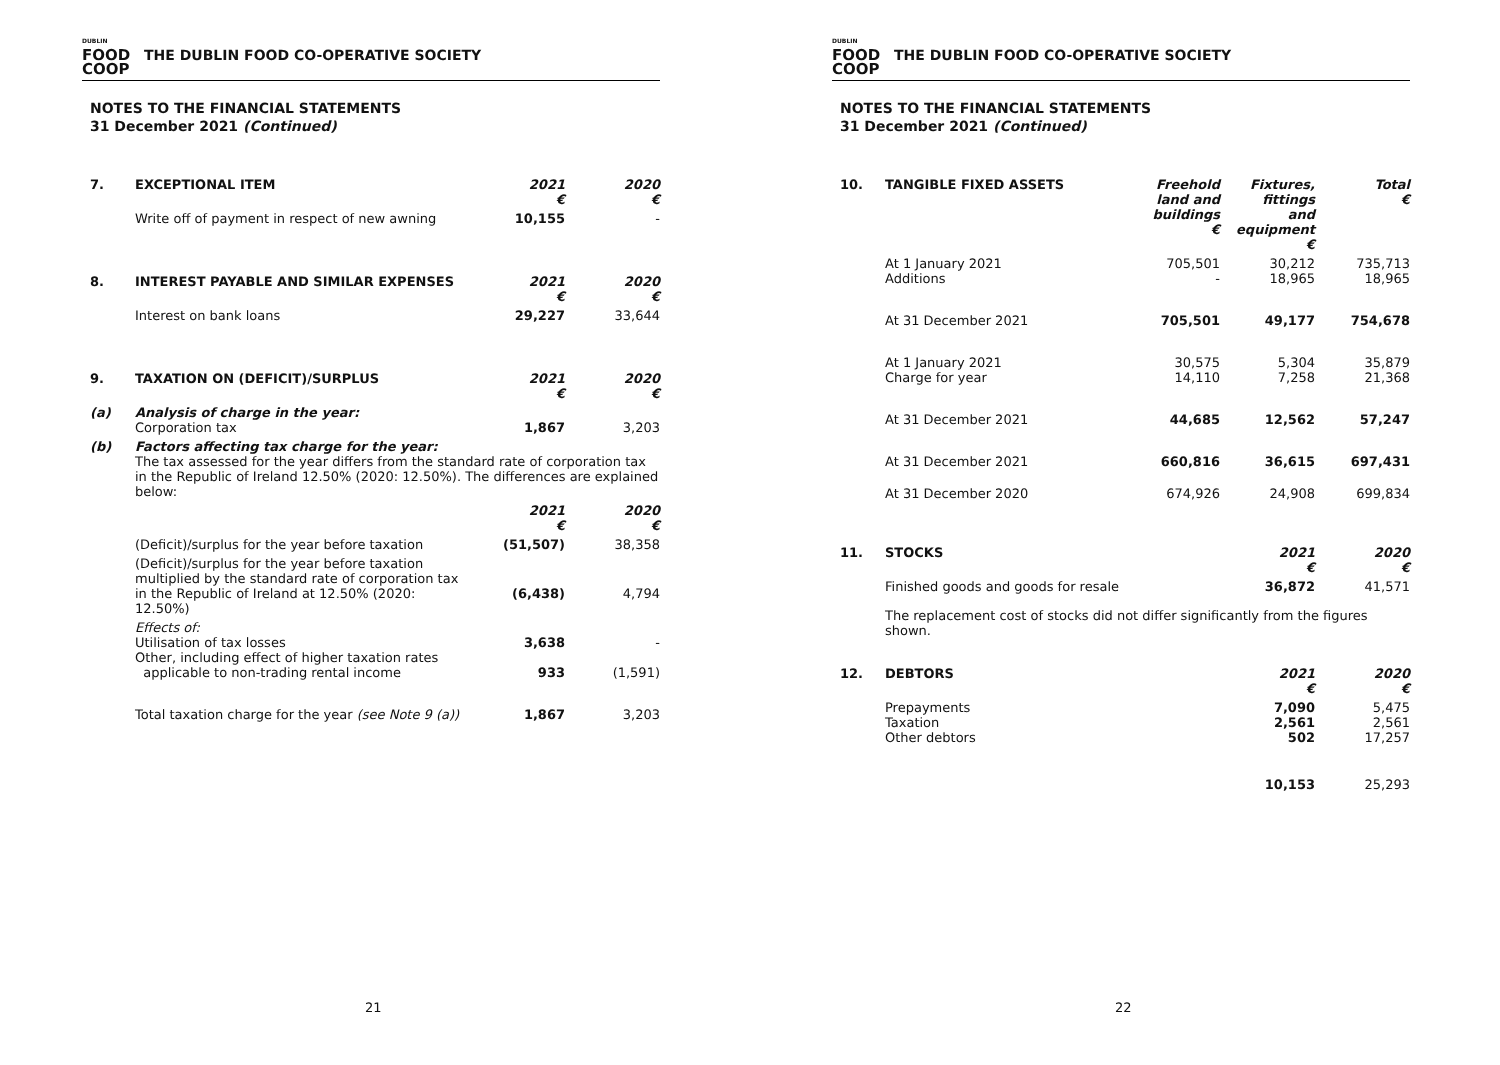DUBLIN
FOOD
COOP
THE DUBLIN FOOD CO-OPERATIVE SOCIETY
NOTES TO THE FINANCIAL STATEMENTS
31 December 2021 (Continued)
| 7. | EXCEPTIONAL ITEM | 2021 € | 2020 € |
| | Write off of payment in respect of new awning | 10,155 | - |
| 8. | INTEREST PAYABLE AND SIMILAR EXPENSES | 2021 € | 2020 € |
| | Interest on bank loans | 29,227 | 33,644 |
| 9. | TAXATION ON (DEFICIT)/SURPLUS | 2021 € | 2020 € |
| (a) | Analysis of charge in the year: Corporation tax | 1,867 | 3,203 |
| (b) | Factors affecting tax charge for the year: The tax assessed for the year differs from the standard rate of corporation tax in the Republic of Ireland 12.50% (2020: 12.50%). The differences are explained below: | | |
| | | 2021 € | 2020 € |
| | (Deficit)/surplus for the year before taxation | (51,507) | 38,358 |
| | (Deficit)/surplus for the year before taxation multiplied by the standard rate of corporation tax in the Republic of Ireland at 12.50% (2020: 12.50%) | (6,438) | 4,794 |
| | Effects of: Utilisation of tax losses Other, including effect of higher taxation rates applicable to non-trading rental income | 3,638 933 | - (1,591) |
| | Total taxation charge for the year (see Note 9 (a)) | 1,867 | 3,203 |
21
DUBLIN
FOOD
COOP
THE DUBLIN FOOD CO-OPERATIVE SOCIETY
NOTES TO THE FINANCIAL STATEMENTS
31 December 2021 (Continued)
| 10. | TANGIBLE FIXED ASSETS | Freehold land and buildings € | Fixtures, fittings and equipment € | Total € |
| | At 1 January 2021 Additions | 705,501 - | 30,212 18,965 | 735,713 18,965 |
| | At 31 December 2021 | 705,501 | 49,177 | 754,678 |
| | At 1 January 2021 Charge for year | 30,575 14,110 | 5,304 7,258 | 35,879 21,368 |
| | At 31 December 2021 | 44,685 | 12,562 | 57,247 |
| | At 31 December 2021 | 660,816 | 36,615 | 697,431 |
| | At 31 December 2020 | 674,926 | 24,908 | 699,834 |
| 11. | STOCKS | 2021 € | 2020 € |
| | Finished goods and goods for resale | 36,872 | 41,571 |
| | The replacement cost of stocks did not differ significantly from the figures shown. | | |
| 12. | DEBTORS | 2021 € | 2020 € |
| | Prepayments Taxation Other debtors | 7,090 2,561 502 | 5,475 2,561 17,257 |
| | | 10,153 | 25,293 |
22